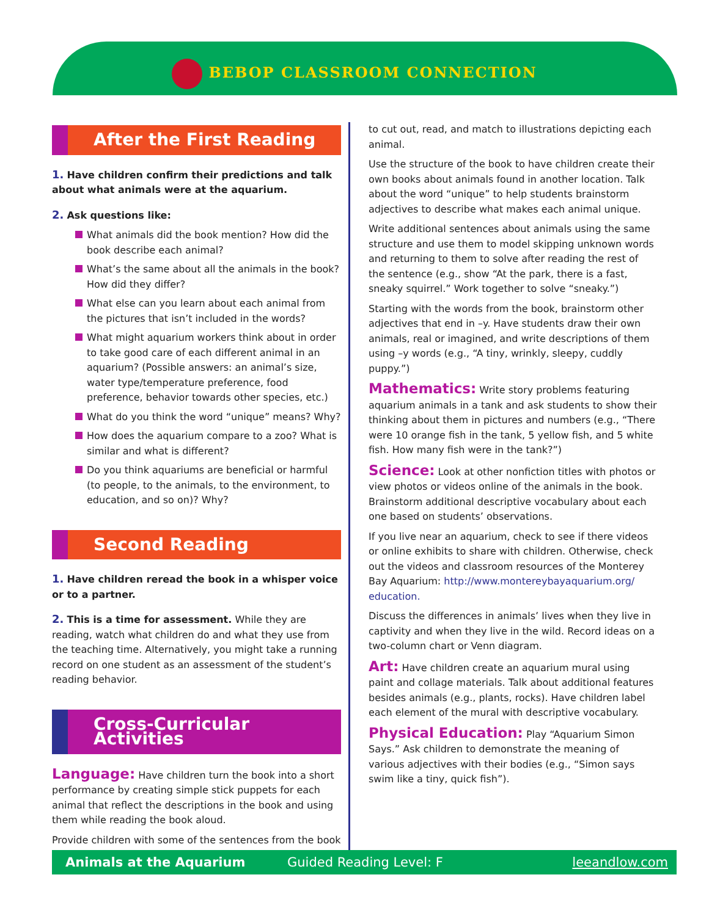BEBOP CLASSROOM CONNECTION
After the First Reading
1. Have children confirm their predictions and talk about what animals were at the aquarium.
2. Ask questions like:
What animals did the book mention? How did the book describe each animal?
What’s the same about all the animals in the book? How did they differ?
What else can you learn about each animal from the pictures that isn’t included in the words?
What might aquarium workers think about in order to take good care of each different animal in an aquarium? (Possible answers: an animal’s size, water type/temperature preference, food preference, behavior towards other species, etc.)
What do you think the word “unique” means? Why?
How does the aquarium compare to a zoo? What is similar and what is different?
Do you think aquariums are beneficial or harmful (to people, to the animals, to the environment, to education, and so on)? Why?
Second Reading
1. Have children reread the book in a whisper voice or to a partner.
2. This is a time for assessment. While they are reading, watch what children do and what they use from the teaching time. Alternatively, you might take a running record on one student as an assessment of the student’s reading behavior.
Cross-Curricular Activities
Language: Have children turn the book into a short performance by creating simple stick puppets for each animal that reflect the descriptions in the book and using them while reading the book aloud.
Provide children with some of the sentences from the book
to cut out, read, and match to illustrations depicting each animal.
Use the structure of the book to have children create their own books about animals found in another location. Talk about the word “unique” to help students brainstorm adjectives to describe what makes each animal unique.
Write additional sentences about animals using the same structure and use them to model skipping unknown words and returning to them to solve after reading the rest of the sentence (e.g., show “At the park, there is a fast, sneaky squirrel.” Work together to solve “sneaky.”)
Starting with the words from the book, brainstorm other adjectives that end in –y. Have students draw their own animals, real or imagined, and write descriptions of them using –y words (e.g., “A tiny, wrinkly, sleepy, cuddly puppy.”)
Mathematics: Write story problems featuring aquarium animals in a tank and ask students to show their thinking about them in pictures and numbers (e.g., “There were 10 orange fish in the tank, 5 yellow fish, and 5 white fish. How many fish were in the tank?”)
Science: Look at other nonfiction titles with photos or view photos or videos online of the animals in the book. Brainstorm additional descriptive vocabulary about each one based on students’ observations.
If you live near an aquarium, check to see if there videos or online exhibits to share with children. Otherwise, check out the videos and classroom resources of the Monterey Bay Aquarium: http://www.montereybayaquarium.org/ education.
Discuss the differences in animals’ lives when they live in captivity and when they live in the wild. Record ideas on a two-column chart or Venn diagram.
Art: Have children create an aquarium mural using paint and collage materials. Talk about additional features besides animals (e.g., plants, rocks). Have children label each element of the mural with descriptive vocabulary.
Physical Education: Play “Aquarium Simon Says.” Ask children to demonstrate the meaning of various adjectives with their bodies (e.g., “Simon says swim like a tiny, quick fish”).
Animals at the Aquarium Guided Reading Level: F leeandlow.com